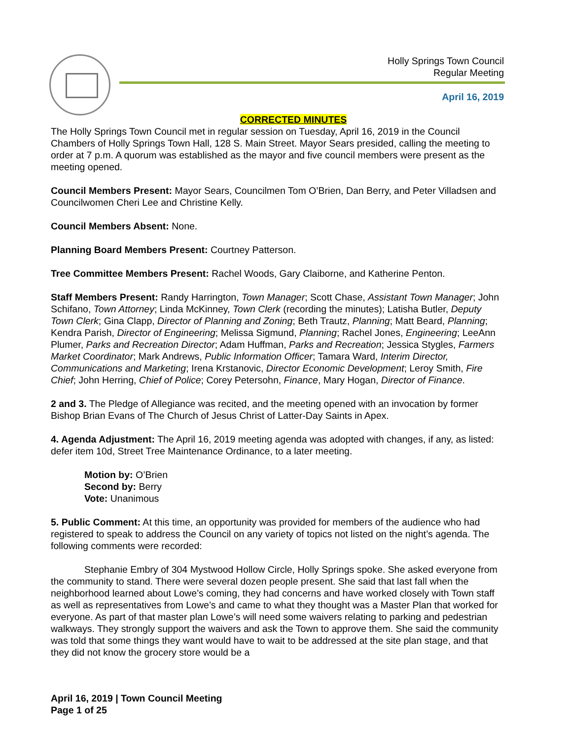Holly Springs Town Council
Regular Meeting
April 16, 2019
CORRECTED MINUTES
The Holly Springs Town Council met in regular session on Tuesday, April 16, 2019 in the Council Chambers of Holly Springs Town Hall, 128 S. Main Street. Mayor Sears presided, calling the meeting to order at 7 p.m. A quorum was established as the mayor and five council members were present as the meeting opened.
Council Members Present: Mayor Sears, Councilmen Tom O’Brien, Dan Berry, and Peter Villadsen and Councilwomen Cheri Lee and Christine Kelly.
Council Members Absent: None.
Planning Board Members Present: Courtney Patterson.
Tree Committee Members Present: Rachel Woods, Gary Claiborne, and Katherine Penton.
Staff Members Present: Randy Harrington, Town Manager; Scott Chase, Assistant Town Manager; John Schifano, Town Attorney; Linda McKinney, Town Clerk (recording the minutes); Latisha Butler, Deputy Town Clerk; Gina Clapp, Director of Planning and Zoning; Beth Trautz, Planning; Matt Beard, Planning; Kendra Parish, Director of Engineering; Melissa Sigmund, Planning; Rachel Jones, Engineering; LeeAnn Plumer, Parks and Recreation Director; Adam Huffman, Parks and Recreation; Jessica Stygles, Farmers Market Coordinator; Mark Andrews, Public Information Officer; Tamara Ward, Interim Director, Communications and Marketing; Irena Krstanovic, Director Economic Development; Leroy Smith, Fire Chief; John Herring, Chief of Police; Corey Petersohn, Finance, Mary Hogan, Director of Finance.
2 and 3. The Pledge of Allegiance was recited, and the meeting opened with an invocation by former Bishop Brian Evans of The Church of Jesus Christ of Latter-Day Saints in Apex.
4. Agenda Adjustment: The April 16, 2019 meeting agenda was adopted with changes, if any, as listed: defer item 10d, Street Tree Maintenance Ordinance, to a later meeting.
Motion by: O’Brien
Second by: Berry
Vote: Unanimous
5. Public Comment: At this time, an opportunity was provided for members of the audience who had registered to speak to address the Council on any variety of topics not listed on the night’s agenda. The following comments were recorded:
Stephanie Embry of 304 Mystwood Hollow Circle, Holly Springs spoke. She asked everyone from the community to stand. There were several dozen people present. She said that last fall when the neighborhood learned about Lowe’s coming, they had concerns and have worked closely with Town staff as well as representatives from Lowe’s and came to what they thought was a Master Plan that worked for everyone. As part of that master plan Lowe’s will need some waivers relating to parking and pedestrian walkways. They strongly support the waivers and ask the Town to approve them. She said the community was told that some things they want would have to wait to be addressed at the site plan stage, and that they did not know the grocery store would be a
April 16, 2019 | Town Council Meeting
Page 1 of 25